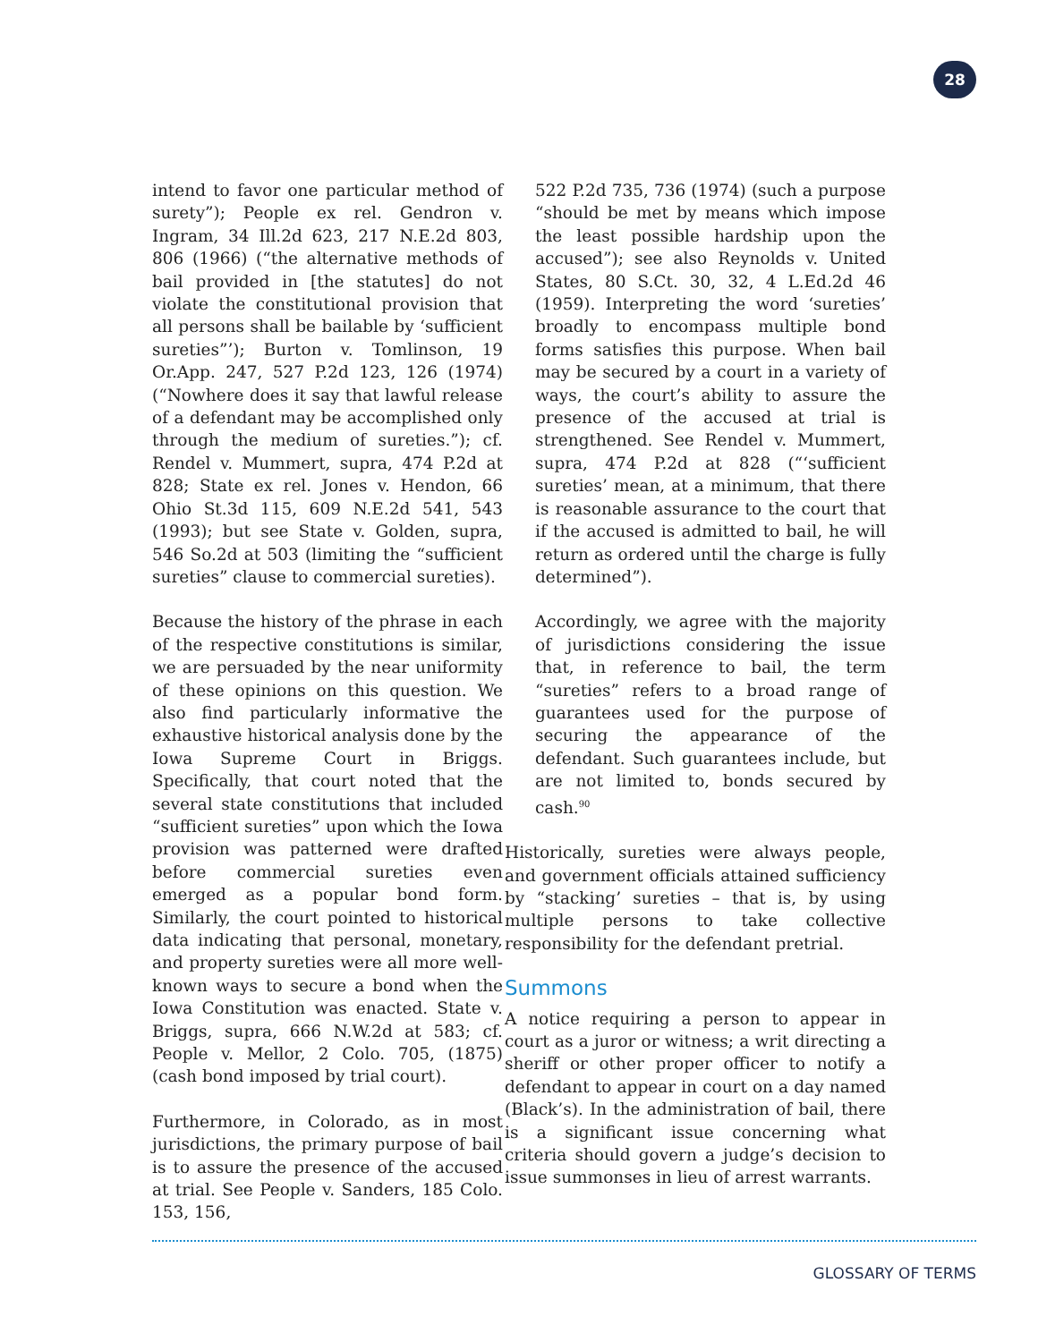28
intend to favor one particular method of surety”); People ex rel. Gendron v. Ingram, 34 Ill.2d 623, 217 N.E.2d 803, 806 (1966) (“the alternative methods of bail provided in [the statutes] do not violate the constitutional provision that all persons shall be bailable by ‘sufficient sureties”’); Burton v. Tomlinson, 19 Or.App. 247, 527 P.2d 123, 126 (1974) (“Nowhere does it say that lawful release of a defendant may be accomplished only through the medium of sureties.”); cf. Rendel v. Mummert, supra, 474 P.2d at 828; State ex rel. Jones v. Hendon, 66 Ohio St.3d 115, 609 N.E.2d 541, 543 (1993); but see State v. Golden, supra, 546 So.2d at 503 (limiting the “sufficient sureties” clause to commercial sureties).
Because the history of the phrase in each of the respective constitutions is similar, we are persuaded by the near uniformity of these opinions on this question. We also find particularly informative the exhaustive historical analysis done by the Iowa Supreme Court in Briggs. Specifically, that court noted that the several state constitutions that included “sufficient sureties” upon which the Iowa provision was patterned were drafted before commercial sureties even emerged as a popular bond form. Similarly, the court pointed to historical data indicating that personal, monetary, and property sureties were all more well-known ways to secure a bond when the Iowa Constitution was enacted. State v. Briggs, supra, 666 N.W.2d at 583; cf. People v. Mellor, 2 Colo. 705, (1875) (cash bond imposed by trial court).
Furthermore, in Colorado, as in most jurisdictions, the primary purpose of bail is to assure the presence of the accused at trial. See People v. Sanders, 185 Colo. 153, 156,
522 P.2d 735, 736 (1974) (such a purpose “should be met by means which impose the least possible hardship upon the accused”); see also Reynolds v. United States, 80 S.Ct. 30, 32, 4 L.Ed.2d 46 (1959). Interpreting the word ‘sureties’ broadly to encompass multiple bond forms satisfies this purpose. When bail may be secured by a court in a variety of ways, the court’s ability to assure the presence of the accused at trial is strengthened. See Rendel v. Mummert, supra, 474 P.2d at 828 (“‘sufficient sureties’ mean, at a minimum, that there is reasonable assurance to the court that if the accused is admitted to bail, he will return as ordered until the charge is fully determined”).
Accordingly, we agree with the majority of jurisdictions considering the issue that, in reference to bail, the term “sureties” refers to a broad range of guarantees used for the purpose of securing the appearance of the defendant. Such guarantees include, but are not limited to, bonds secured by cash.<sup>90</sup>
Historically, sureties were always people, and government officials attained sufficiency by “stacking’ sureties – that is, by using multiple persons to take collective responsibility for the defendant pretrial.
Summons
A notice requiring a person to appear in court as a juror or witness; a writ directing a sheriff or other proper officer to notify a defendant to appear in court on a day named (Black’s). In the administration of bail, there is a significant issue concerning what criteria should govern a judge’s decision to issue summonses in lieu of arrest warrants.
GLOSSARY OF TERMS